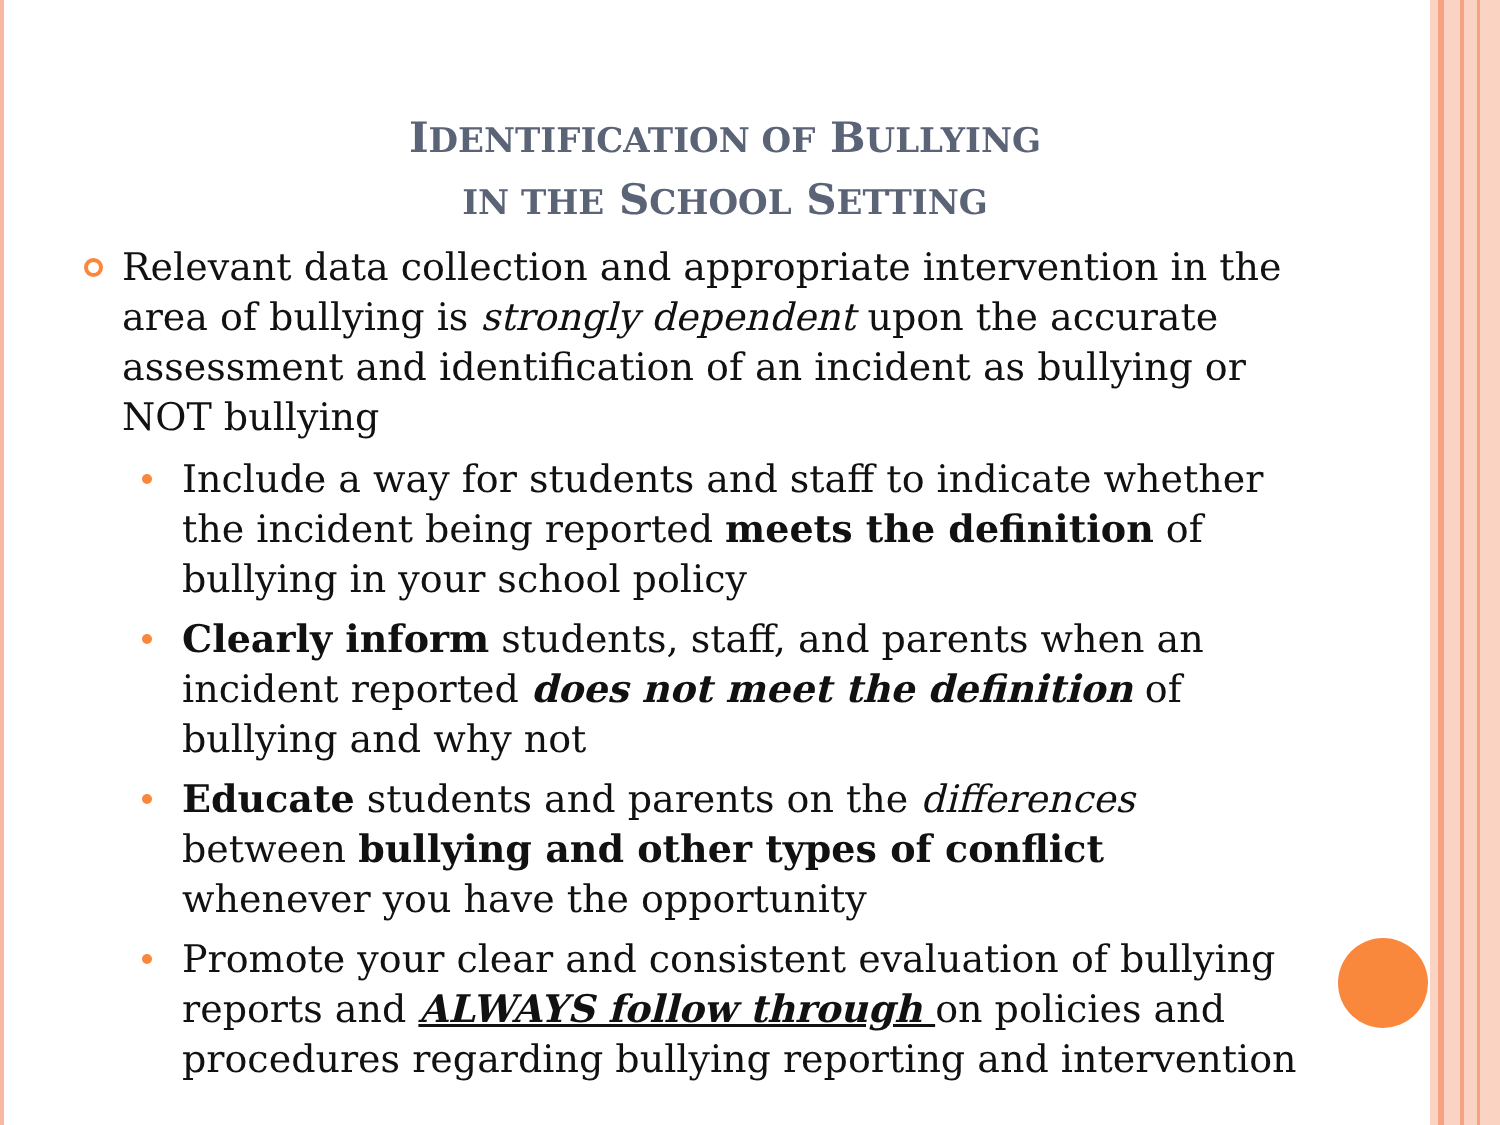IDENTIFICATION OF BULLYING
IN THE SCHOOL SETTING
Relevant data collection and appropriate intervention in the area of bullying is strongly dependent upon the accurate assessment and identification of an incident as bullying or NOT bullying
Include a way for students and staff to indicate whether the incident being reported meets the definition of bullying in your school policy
Clearly inform students, staff, and parents when an incident reported does not meet the definition of bullying and why not
Educate students and parents on the differences between bullying and other types of conflict whenever you have the opportunity
Promote your clear and consistent evaluation of bullying reports and ALWAYS follow through on policies and procedures regarding bullying reporting and intervention